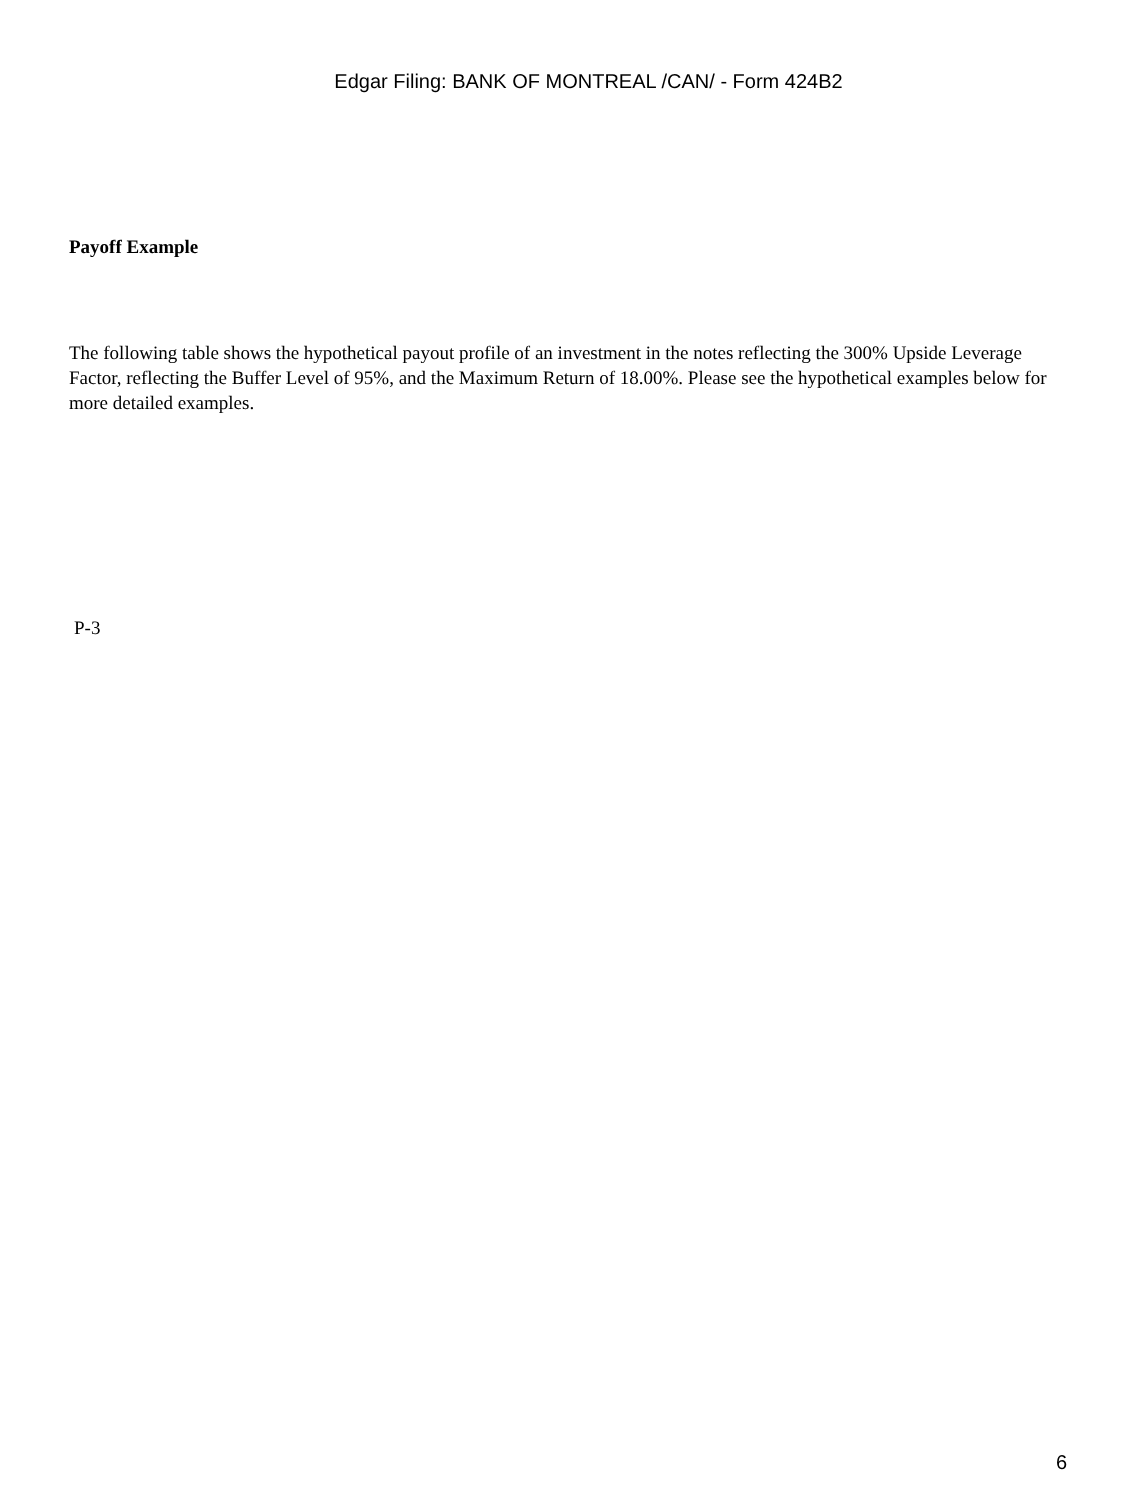Edgar Filing: BANK OF MONTREAL /CAN/ - Form 424B2
Payoff Example
The following table shows the hypothetical payout profile of an investment in the notes reflecting the 300% Upside Leverage Factor, reflecting the Buffer Level of 95%, and the Maximum Return of 18.00%. Please see the hypothetical examples below for more detailed examples.
P-3
6